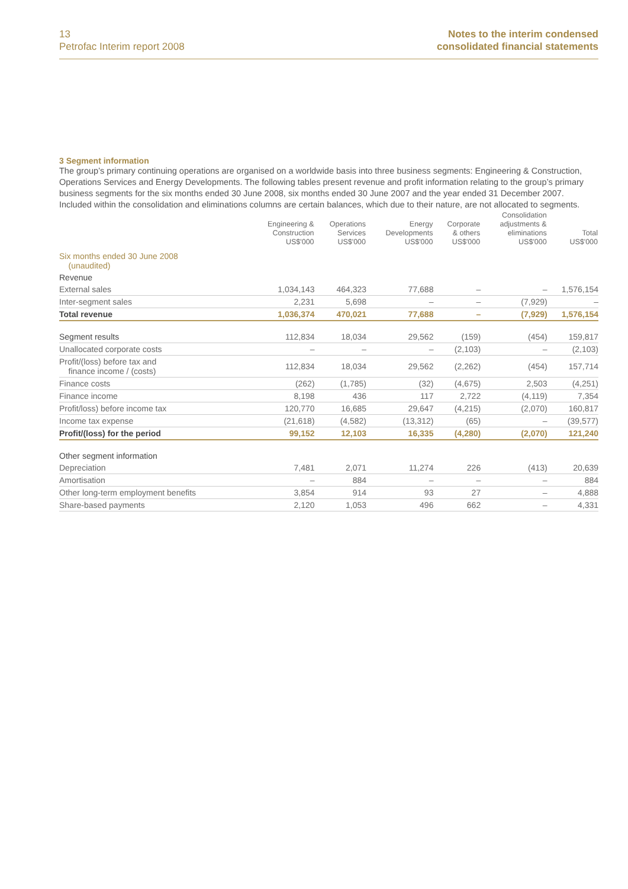13
Petrofac Interim report 2008
Notes to the interim condensed
consolidated financial statements
3 Segment information
The group’s primary continuing operations are organised on a worldwide basis into three business segments: Engineering & Construction, Operations Services and Energy Developments. The following tables present revenue and profit information relating to the group’s primary business segments for the six months ended 30 June 2008, six months ended 30 June 2007 and the year ended 31 December 2007. Included within the consolidation and eliminations columns are certain balances, which due to their nature, are not allocated to segments.
| | Engineering & Construction US$'000 | Operations Services US$'000 | Energy Developments US$'000 | Corporate & others US$'000 | Consolidation adjustments & eliminations US$'000 | Total US$'000 |
| --- | --- | --- | --- | --- | --- | --- |
| Six months ended 30 June 2008 (unaudited) | | | | | | |
| Revenue | | | | | | |
| External sales | 1,034,143 | 464,323 | 77,688 | – | – | 1,576,154 |
| Inter-segment sales | 2,231 | 5,698 | – | – | (7,929) | – |
| Total revenue | 1,036,374 | 470,021 | 77,688 | – | (7,929) | 1,576,154 |
| Segment results | 112,834 | 18,034 | 29,562 | (159) | (454) | 159,817 |
| Unallocated corporate costs | – | – | – | (2,103) | – | (2,103) |
| Profit/(loss) before tax and finance income / (costs) | 112,834 | 18,034 | 29,562 | (2,262) | (454) | 157,714 |
| Finance costs | (262) | (1,785) | (32) | (4,675) | 2,503 | (4,251) |
| Finance income | 8,198 | 436 | 117 | 2,722 | (4,119) | 7,354 |
| Profit/loss) before income tax | 120,770 | 16,685 | 29,647 | (4,215) | (2,070) | 160,817 |
| Income tax expense | (21,618) | (4,582) | (13,312) | (65) | – | (39,577) |
| Profit/(loss) for the period | 99,152 | 12,103 | 16,335 | (4,280) | (2,070) | 121,240 |
| Other segment information | | | | | | |
| Depreciation | 7,481 | 2,071 | 11,274 | 226 | (413) | 20,639 |
| Amortisation | – | 884 | – | – | – | 884 |
| Other long-term employment benefits | 3,854 | 914 | 93 | 27 | – | 4,888 |
| Share-based payments | 2,120 | 1,053 | 496 | 662 | – | 4,331 |